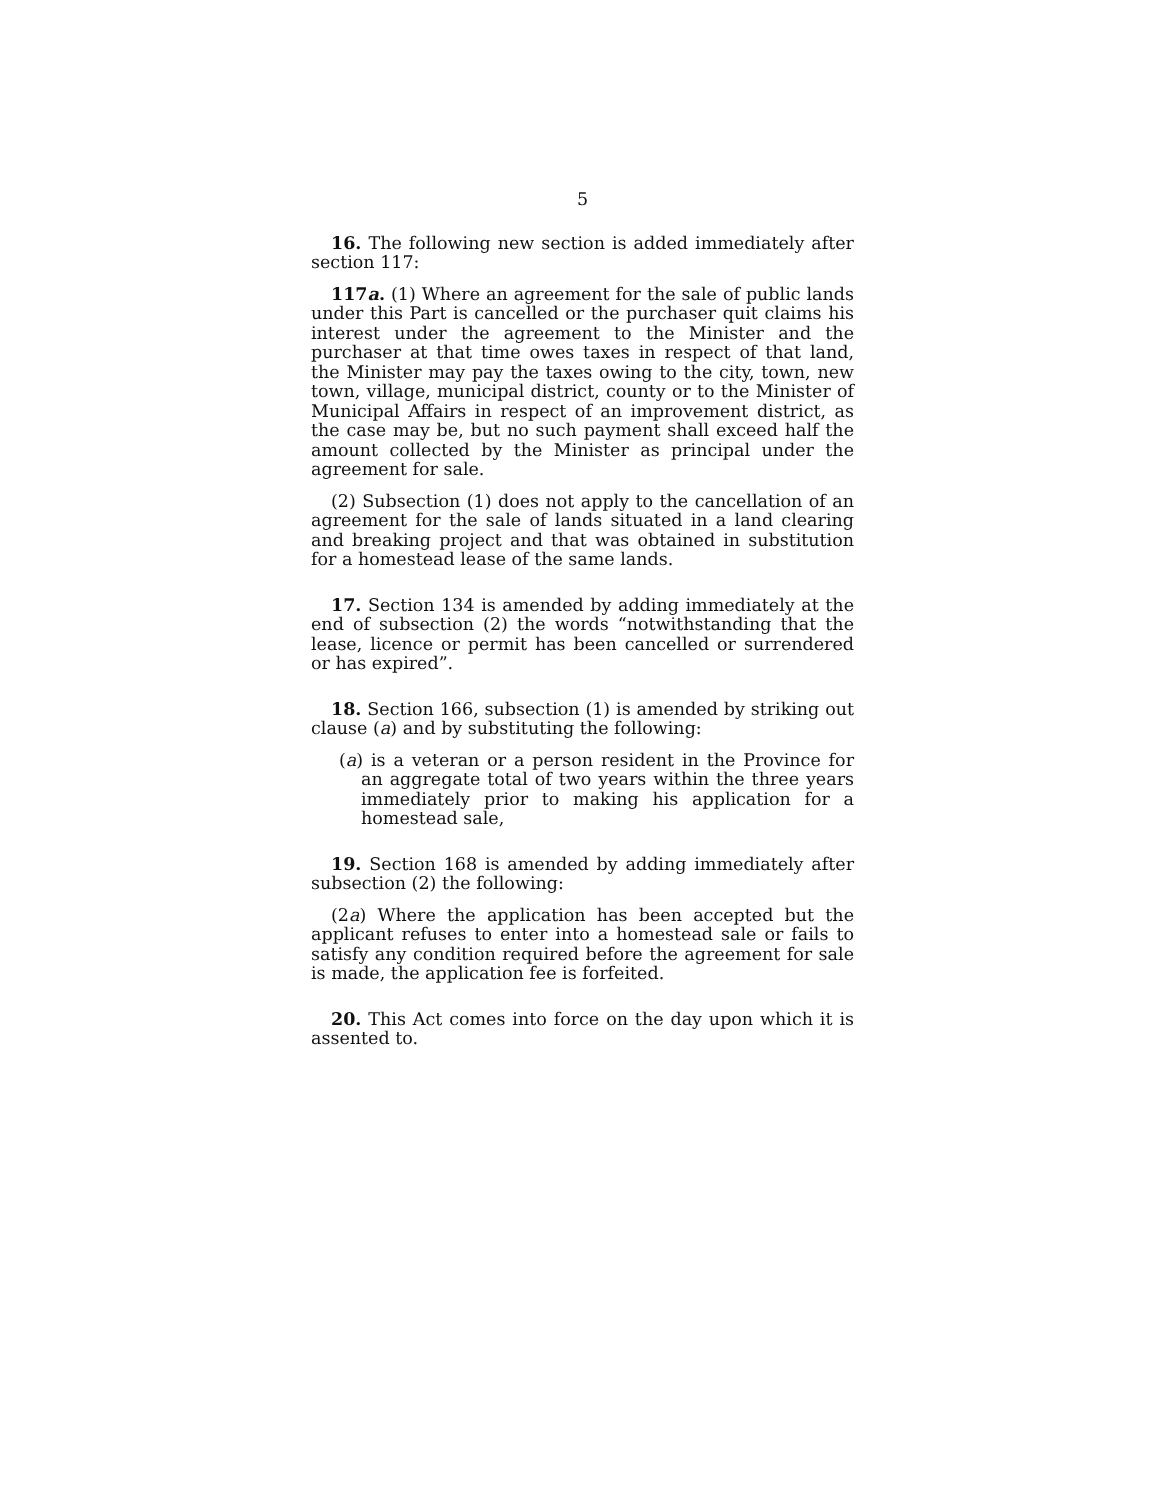5
16. The following new section is added immediately after section 117:
117a. (1) Where an agreement for the sale of public lands under this Part is cancelled or the purchaser quit claims his interest under the agreement to the Minister and the purchaser at that time owes taxes in respect of that land, the Minister may pay the taxes owing to the city, town, new town, village, municipal district, county or to the Minister of Municipal Affairs in respect of an improvement district, as the case may be, but no such payment shall exceed half the amount collected by the Minister as principal under the agreement for sale.
(2) Subsection (1) does not apply to the cancellation of an agreement for the sale of lands situated in a land clearing and breaking project and that was obtained in substitution for a homestead lease of the same lands.
17. Section 134 is amended by adding immediately at the end of subsection (2) the words “notwithstanding that the lease, licence or permit has been cancelled or surrendered or has expired”.
18. Section 166, subsection (1) is amended by striking out clause (a) and by substituting the following:
(a) is a veteran or a person resident in the Province for an aggregate total of two years within the three years immediately prior to making his application for a homestead sale,
19. Section 168 is amended by adding immediately after subsection (2) the following:
(2a) Where the application has been accepted but the applicant refuses to enter into a homestead sale or fails to satisfy any condition required before the agreement for sale is made, the application fee is forfeited.
20. This Act comes into force on the day upon which it is assented to.